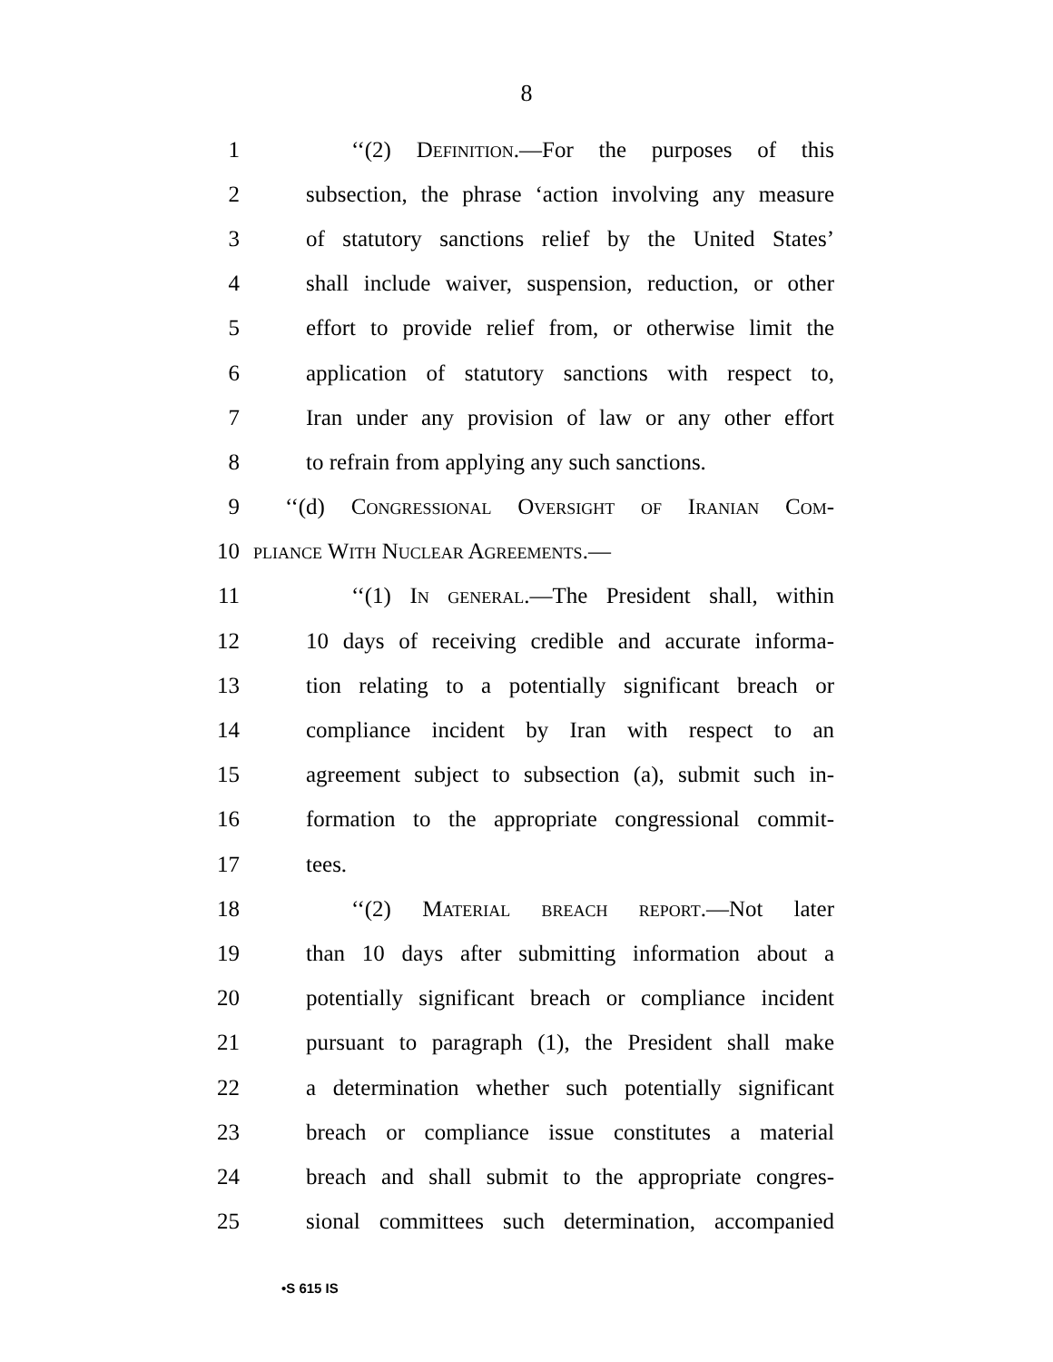8
1 ‘‘(2) Definition.—For the purposes of this
2 subsection, the phrase ‘action involving any measure
3 of statutory sanctions relief by the United States’
4 shall include waiver, suspension, reduction, or other
5 effort to provide relief from, or otherwise limit the
6 application of statutory sanctions with respect to,
7 Iran under any provision of law or any other effort
8 to refrain from applying any such sanctions.
9 ‘‘(d) Congressional Oversight of Iranian Com-
10 pliance With Nuclear Agreements.—
11 ‘‘(1) In general.—The President shall, within
12 10 days of receiving credible and accurate informa-
13 tion relating to a potentially significant breach or
14 compliance incident by Iran with respect to an
15 agreement subject to subsection (a), submit such in-
16 formation to the appropriate congressional commit-
17 tees.
18 ‘‘(2) Material breach report.—Not later
19 than 10 days after submitting information about a
20 potentially significant breach or compliance incident
21 pursuant to paragraph (1), the President shall make
22 a determination whether such potentially significant
23 breach or compliance issue constitutes a material
24 breach and shall submit to the appropriate congres-
25 sional committees such determination, accompanied
•S 615 IS